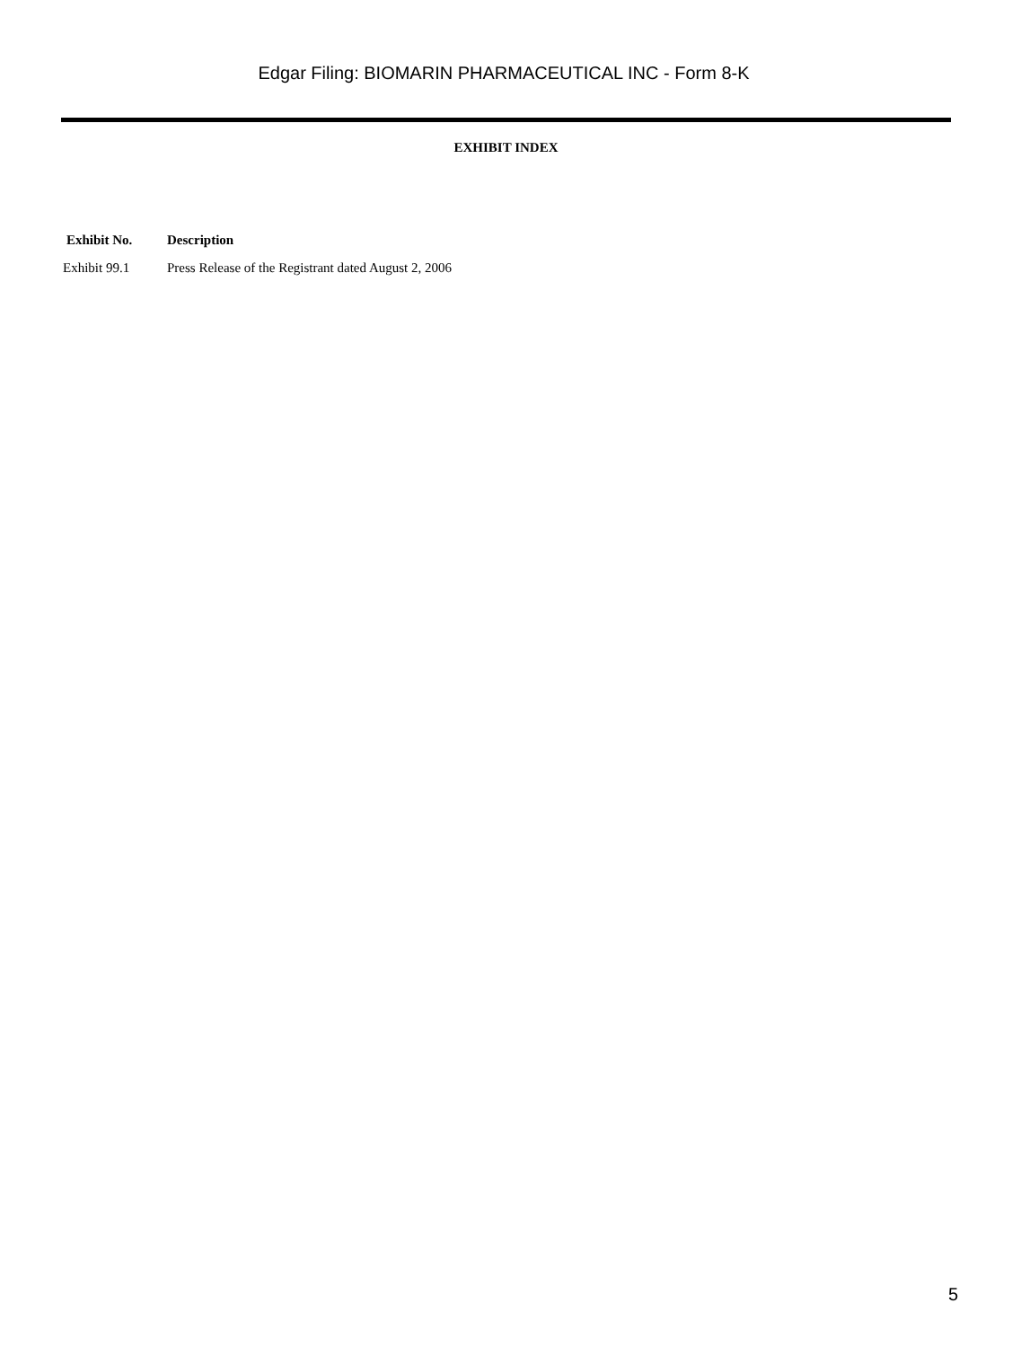Edgar Filing: BIOMARIN PHARMACEUTICAL INC - Form 8-K
EXHIBIT INDEX
| Exhibit No. | Description |
| --- | --- |
| Exhibit 99.1 | Press Release of the Registrant dated August 2, 2006 |
5